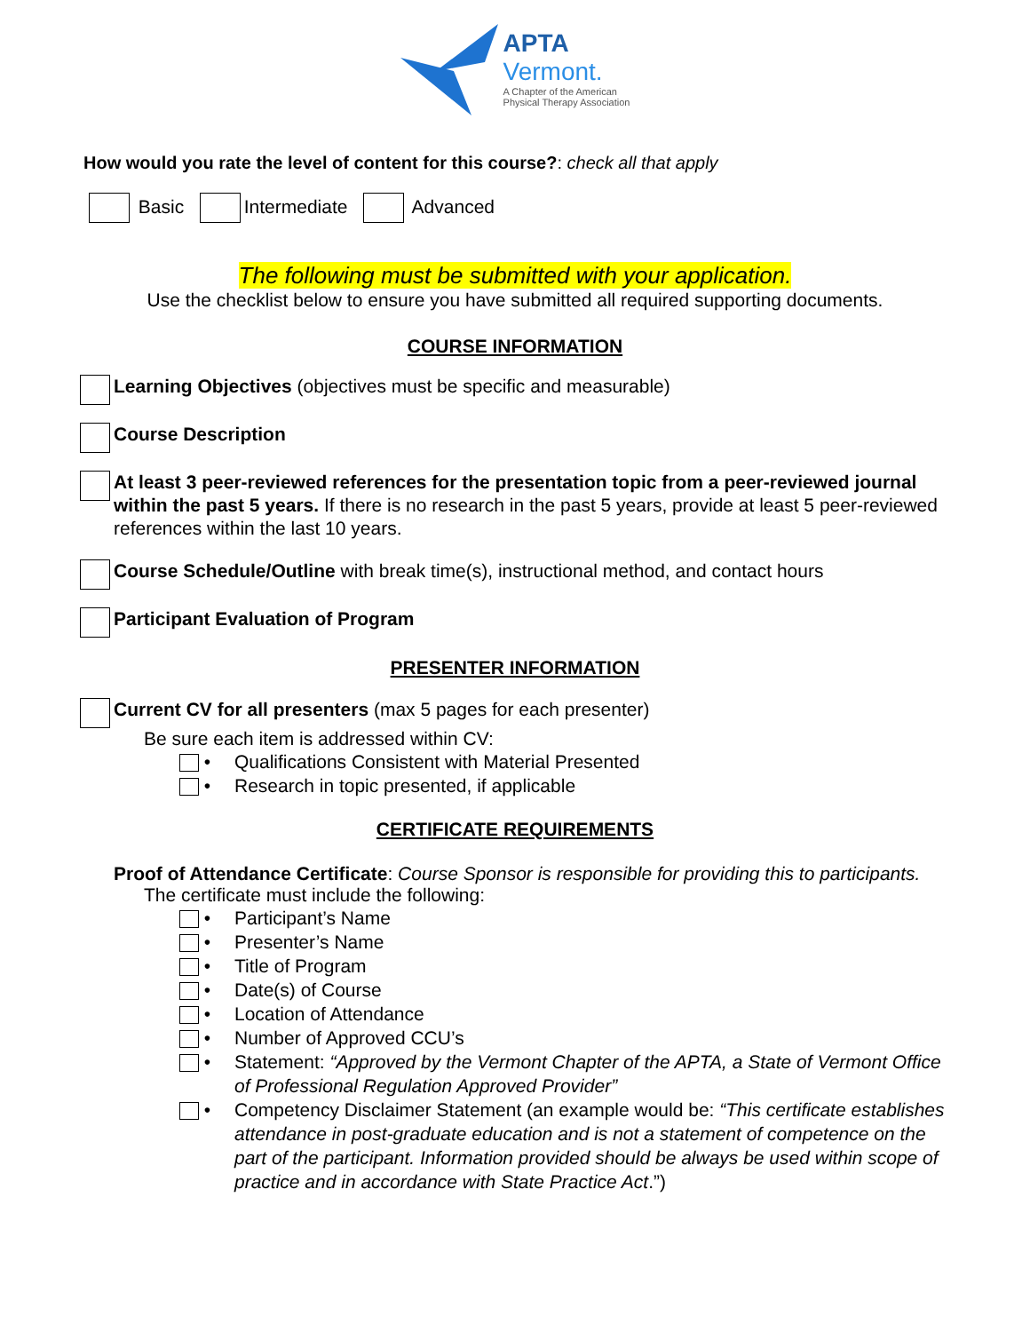APTA
Vermont.
A Chapter of the American
Physical Therapy Association
How would you rate the level of content for this course?: check all that apply
Basic Intermediate Advanced
The following must be submitted with your application.
Use the checklist below to ensure you have submitted all required supporting documents.
COURSE INFORMATION
Learning Objectives (objectives must be specific and measurable)
Course Description
At least 3 peer-reviewed references for the presentation topic from a peer-reviewed journal within the past 5 years. If there is no research in the past 5 years, provide at least 5 peer-reviewed references within the last 10 years.
Course Schedule/Outline with break time(s), instructional method, and contact hours
Participant Evaluation of Program
PRESENTER INFORMATION
Current CV for all presenters (max 5 pages for each presenter)
Be sure each item is addressed within CV:
• Qualifications Consistent with Material Presented
• Research in topic presented, if applicable
CERTIFICATE REQUIREMENTS
Proof of Attendance Certificate: Course Sponsor is responsible for providing this to participants.
The certificate must include the following:
• Participant’s Name
• Presenter’s Name
• Title of Program
• Date(s) of Course
• Location of Attendance
• Number of Approved CCU’s
• Statement: “Approved by the Vermont Chapter of the APTA, a State of Vermont Office of Professional Regulation Approved Provider”
• Competency Disclaimer Statement (an example would be: “This certificate establishes attendance in post-graduate education and is not a statement of competence on the part of the participant. Information provided should be always be used within scope of practice and in accordance with State Practice Act.”)